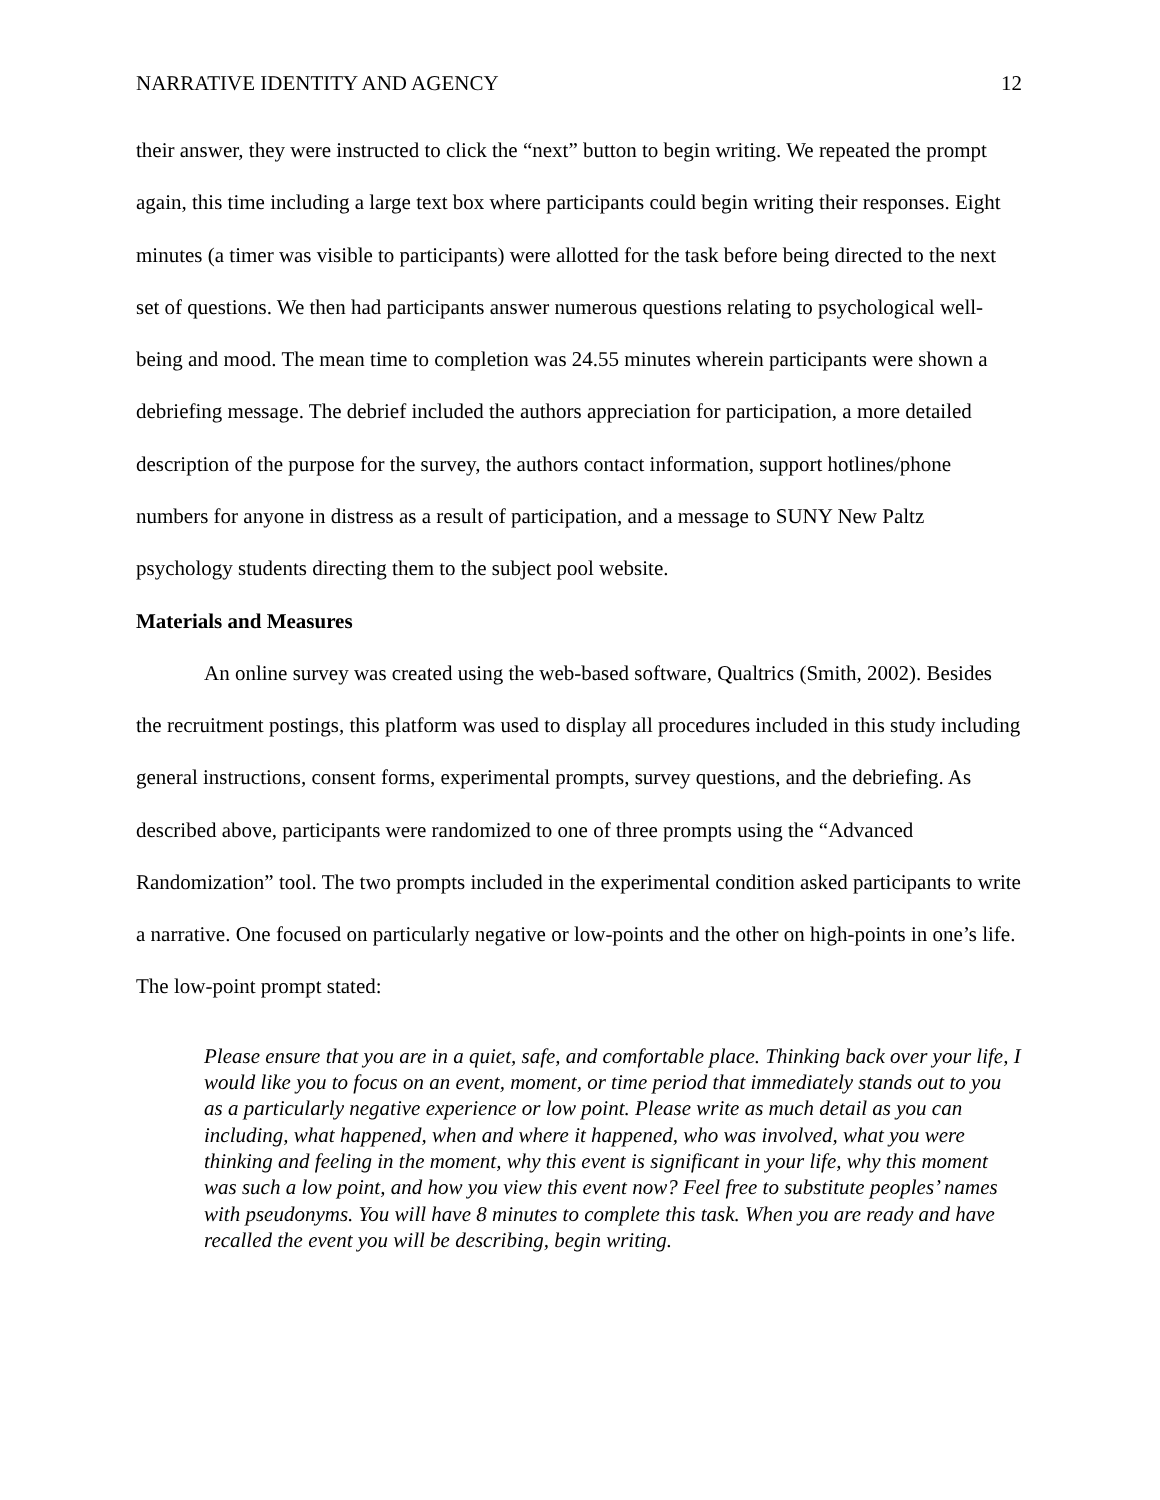NARRATIVE IDENTITY AND AGENCY 12
their answer, they were instructed to click the “next” button to begin writing. We repeated the prompt again, this time including a large text box where participants could begin writing their responses. Eight minutes (a timer was visible to participants) were allotted for the task before being directed to the next set of questions. We then had participants answer numerous questions relating to psychological well-being and mood. The mean time to completion was 24.55 minutes wherein participants were shown a debriefing message. The debrief included the authors appreciation for participation, a more detailed description of the purpose for the survey, the authors contact information, support hotlines/phone numbers for anyone in distress as a result of participation, and a message to SUNY New Paltz psychology students directing them to the subject pool website.
Materials and Measures
An online survey was created using the web-based software, Qualtrics (Smith, 2002). Besides the recruitment postings, this platform was used to display all procedures included in this study including general instructions, consent forms, experimental prompts, survey questions, and the debriefing. As described above, participants were randomized to one of three prompts using the “Advanced Randomization” tool. The two prompts included in the experimental condition asked participants to write a narrative. One focused on particularly negative or low-points and the other on high-points in one’s life. The low-point prompt stated:
Please ensure that you are in a quiet, safe, and comfortable place. Thinking back over your life, I would like you to focus on an event, moment, or time period that immediately stands out to you as a particularly negative experience or low point. Please write as much detail as you can including, what happened, when and where it happened, who was involved, what you were thinking and feeling in the moment, why this event is significant in your life, why this moment was such a low point, and how you view this event now? Feel free to substitute peoples’ names with pseudonyms. You will have 8 minutes to complete this task. When you are ready and have recalled the event you will be describing, begin writing.